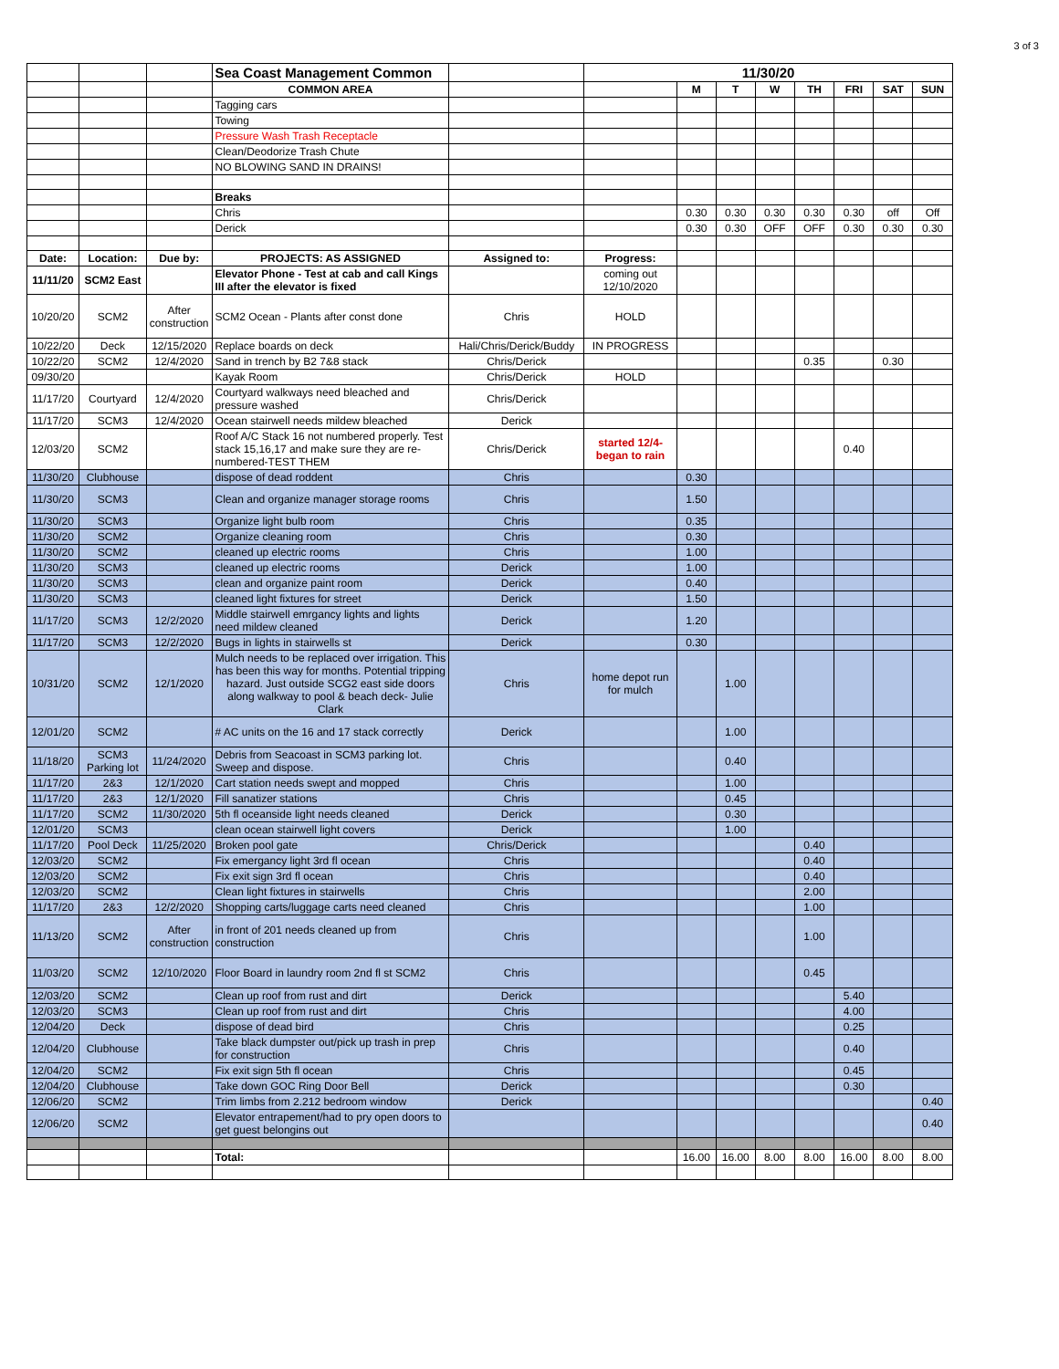3 of 3
| | | | Sea Coast Management Common | | 11/30/20 | | | | | | | |
| | | | COMMON AREA | | | M | T | W | TH | FRI | SAT | SUN |
| | | | Tagging cars | | | | | | | | | |
| | | | Towing | | | | | | | | | |
| | | | Pressure Wash Trash Receptacle | | | | | | | | | |
| | | | Clean/Deodorize Trash Chute | | | | | | | | | |
| | | | NO BLOWING SAND IN DRAINS! | | | | | | | | | |
| | | | Breaks | | | | | | | | | |
| | | | Chris | | | 0.30 | 0.30 | 0.30 | 0.30 | 0.30 | off | Off |
| | | | Derick | | | 0.30 | 0.30 | OFF | OFF | 0.30 | 0.30 | 0.30 |
| Date: | Location: | Due by: | PROJECTS: AS ASSIGNED | Assigned to: | Progress: | | | | | | | |
| 11/11/20 | SCM2 East | | Elevator Phone - Test at cab and call Kings III after the elevator is fixed | | coming out 12/10/2020 | | | | | | | |
| 10/20/20 | SCM2 | After construction | SCM2 Ocean - Plants after const done | Chris | HOLD | | | | | | | |
| 10/22/20 | Deck | 12/15/2020 | Replace boards on deck | Hali/Chris/Derick/Buddy | IN PROGRESS | | | | | | | |
| 10/22/20 | SCM2 | 12/4/2020 | Sand in trench by B2 7&8 stack | Chris/Derick | | | | | 0.35 | | 0.30 | |
| 09/30/20 | | | Kayak Room | Chris/Derick | HOLD | | | | | | | |
| 11/17/20 | Courtyard | 12/4/2020 | Courtyard walkways need bleached and pressure washed | Chris/Derick | | | | | | | | |
| 11/17/20 | SCM3 | 12/4/2020 | Ocean stairwell needs mildew bleached | Derick | | | | | | | | |
| 12/03/20 | SCM2 | | Roof A/C Stack 16 not numbered properly. Test stack 15,16,17 and make sure they are re-numbered-TEST THEM | Chris/Derick | started 12/4- began to rain | | | | | 0.40 | | |
| 11/30/20 | Clubhouse | | dispose of dead roddent | Chris | | 0.30 | | | | | | |
| 11/30/20 | SCM3 | | Clean and organize manager storage rooms | Chris | | 1.50 | | | | | | |
| 11/30/20 | SCM3 | | Organize light bulb room | Chris | | 0.35 | | | | | | |
| 11/30/20 | SCM2 | | Organize cleaning room | Chris | | 0.30 | | | | | | |
| 11/30/20 | SCM2 | | cleaned up electric rooms | Chris | | 1.00 | | | | | | |
| 11/30/20 | SCM3 | | cleaned up electric rooms | Derick | | 1.00 | | | | | | |
| 11/30/20 | SCM3 | | clean and organize paint room | Derick | | 0.40 | | | | | | |
| 11/30/20 | SCM3 | | cleaned light fixtures for street | Derick | | 1.50 | | | | | | |
| 11/17/20 | SCM3 | 12/2/2020 | Middle stairwell emrgancy lights and lights need mildew cleaned | Derick | | 1.20 | | | | | | |
| 11/17/20 | SCM3 | 12/2/2020 | Bugs in lights in stairwells st | Derick | | 0.30 | | | | | | |
| 10/31/20 | SCM2 | 12/1/2020 | Mulch needs to be replaced over irrigation. This has been this way for months. Potential tripping hazard. Just outside SCG2 east side doors along walkway to pool & beach deck- Julie Clark | Chris | home depot run for mulch | | 1.00 | | | | | |
| 12/01/20 | SCM2 | | # AC units on the 16 and 17 stack correctly | Derick | | | 1.00 | | | | | |
| 11/18/20 | SCM3 Parking lot | 11/24/2020 | Debris from Seacoast in SCM3 parking lot. Sweep and dispose. | Chris | | | 0.40 | | | | | |
| 11/17/20 | 2&3 | 12/1/2020 | Cart station needs swept and mopped | Chris | | | 1.00 | | | | | |
| 11/17/20 | 2&3 | 12/1/2020 | Fill sanatizer stations | Chris | | | 0.45 | | | | | |
| 11/17/20 | SCM2 | 11/30/2020 | 5th fl oceanside light needs cleaned | Derick | | | 0.30 | | | | | |
| 12/01/20 | SCM3 | | clean ocean stairwell light covers | Derick | | | 1.00 | | | | | |
| 11/17/20 | Pool Deck | 11/25/2020 | Broken pool gate | Chris/Derick | | | | | 0.40 | | | |
| 12/03/20 | SCM2 | | Fix emergancy light 3rd fl ocean | Chris | | | | | 0.40 | | | |
| 12/03/20 | SCM2 | | Fix exit sign 3rd fl ocean | Chris | | | | | 0.40 | | | |
| 12/03/20 | SCM2 | | Clean light fixtures in stairwells | Chris | | | | | 2.00 | | | |
| 11/17/20 | 2&3 | 12/2/2020 | Shopping carts/luggage carts need cleaned | Chris | | | | | 1.00 | | | |
| 11/13/20 | SCM2 | After construction | in front of 201 needs cleaned up from construction | Chris | | | | | 1.00 | | | |
| 11/03/20 | SCM2 | 12/10/2020 | Floor Board in laundry room 2nd fl st SCM2 | Chris | | | | | 0.45 | | | |
| 12/03/20 | SCM2 | | Clean up roof from rust and dirt | Derick | | | | | | 5.40 | | |
| 12/03/20 | SCM3 | | Clean up roof from rust and dirt | Chris | | | | | | 4.00 | | |
| 12/04/20 | Deck | | dispose of dead bird | Chris | | | | | | 0.25 | | |
| 12/04/20 | Clubhouse | | Take black dumpster out/pick up trash in prep for construction | Chris | | | | | | 0.40 | | |
| 12/04/20 | SCM2 | | Fix exit sign 5th fl ocean | Chris | | | | | | 0.45 | | |
| 12/04/20 | Clubhouse | | Take down GOC Ring Door Bell | Derick | | | | | | 0.30 | | |
| 12/06/20 | SCM2 | | Trim limbs from 2.212 bedroom window | Derick | | | | | | | | 0.40 |
| 12/06/20 | SCM2 | | Elevator entrapement/had to pry open doors to get guest belongins out | | | | | | | | | 0.40 |
| | | | Total: | | | 16.00 | 16.00 | 8.00 | 8.00 | 16.00 | 8.00 | 8.00 |